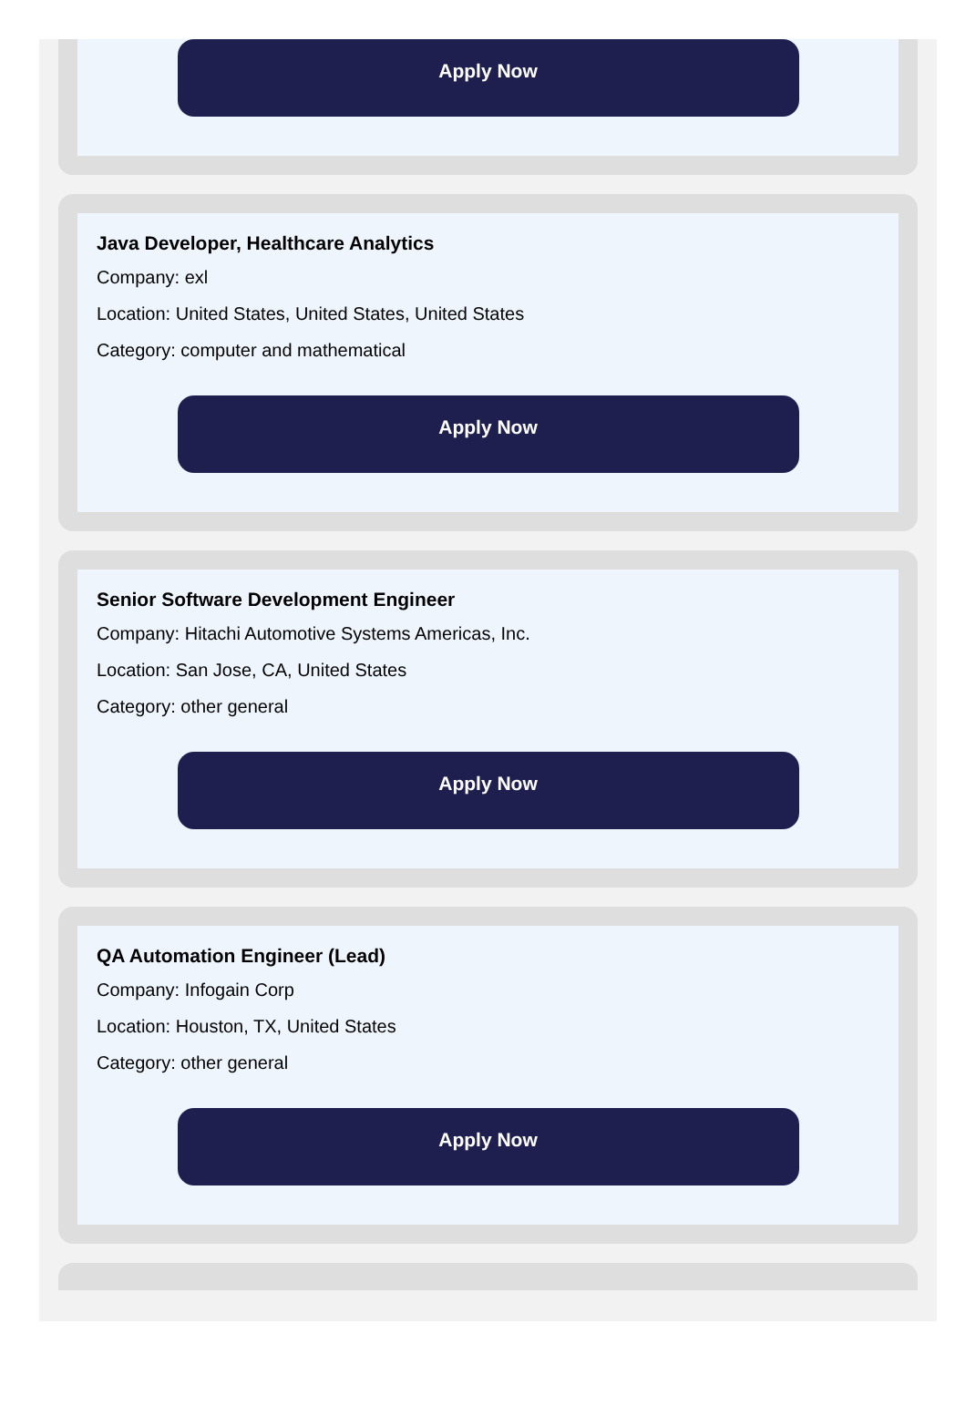Apply Now
Java Developer, Healthcare Analytics
Company: exl
Location: United States, United States, United States
Category: computer and mathematical
Apply Now
Senior Software Development Engineer
Company: Hitachi Automotive Systems Americas, Inc.
Location: San Jose, CA, United States
Category: other general
Apply Now
QA Automation Engineer (Lead)
Company: Infogain Corp
Location: Houston, TX, United States
Category: other general
Apply Now